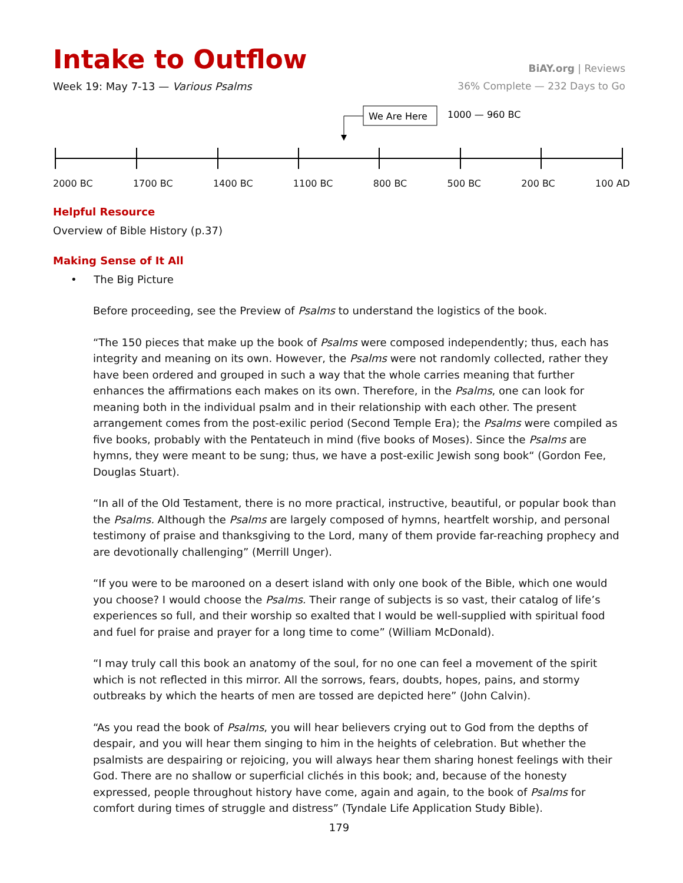Intake to Outflow
BiAY.org | Reviews
Week 19: May 7-13 — Various Psalms
36% Complete — 232 Days to Go
We Are Here
1000 — 960 BC
2000 BC 1700 BC 1400 BC 1100 BC 800 BC 500 BC 200 BC 100 AD
Helpful Resource
Overview of Bible History (p.37)
Making Sense of It All
• The Big Picture
Before proceeding, see the Preview of Psalms to understand the logistics of the book.
“The 150 pieces that make up the book of Psalms were composed independently; thus, each has integrity and meaning on its own. However, the Psalms were not randomly collected, rather they have been ordered and grouped in such a way that the whole carries meaning that further enhances the affirmations each makes on its own. Therefore, in the Psalms, one can look for meaning both in the individual psalm and in their relationship with each other. The present arrangement comes from the post-exilic period (Second Temple Era); the Psalms were compiled as five books, probably with the Pentateuch in mind (five books of Moses). Since the Psalms are hymns, they were meant to be sung; thus, we have a post-exilic Jewish song book“ (Gordon Fee, Douglas Stuart).
“In all of the Old Testament, there is no more practical, instructive, beautiful, or popular book than the Psalms. Although the Psalms are largely composed of hymns, heartfelt worship, and personal testimony of praise and thanksgiving to the Lord, many of them provide far-reaching prophecy and are devotionally challenging” (Merrill Unger).
“If you were to be marooned on a desert island with only one book of the Bible, which one would you choose? I would choose the Psalms. Their range of subjects is so vast, their catalog of life’s experiences so full, and their worship so exalted that I would be well-supplied with spiritual food and fuel for praise and prayer for a long time to come” (William McDonald).
“I may truly call this book an anatomy of the soul, for no one can feel a movement of the spirit which is not reflected in this mirror. All the sorrows, fears, doubts, hopes, pains, and stormy outbreaks by which the hearts of men are tossed are depicted here” (John Calvin).
“As you read the book of Psalms, you will hear believers crying out to God from the depths of despair, and you will hear them singing to him in the heights of celebration. But whether the psalmists are despairing or rejoicing, you will always hear them sharing honest feelings with their God. There are no shallow or superficial clichés in this book; and, because of the honesty expressed, people throughout history have come, again and again, to the book of Psalms for comfort during times of struggle and distress” (Tyndale Life Application Study Bible).
179